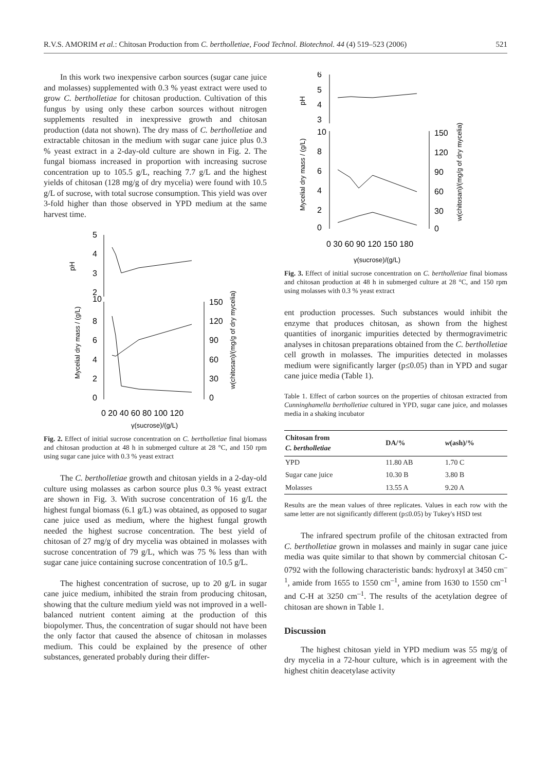R.V.S. AMORIM et al.: Chitosan Production from C. bertholletiae, Food Technol. Biotechnol. 44 (4) 519–523 (2006) 521
In this work two inexpensive carbon sources (sugar cane juice and molasses) supplemented with 0.3 % yeast extract were used to grow C. bertholletiae for chitosan production. Cultivation of this fungus by using only these carbon sources without nitrogen supplements resulted in inexpressive growth and chitosan production (data not shown). The dry mass of C. bertholletiae and extractable chitosan in the medium with sugar cane juice plus 0.3 % yeast extract in a 2-day-old culture are shown in Fig. 2. The fungal biomass increased in proportion with increasing sucrose concentration up to 105.5 g/L, reaching 7.7 g/L and the highest yields of chitosan (128 mg/g of dry mycelia) were found with 10.5 g/L of sucrose, with total sucrose consumption. This yield was over 3-fold higher than those observed in YPD medium at the same harvest time.
pH
5
4
3
2
10
8
6
4
2
0
150
120
90
60
30
0
Mycelial dry mass / (g/L)
w(chitosan)/(mg/g of dry mycelia)
0 20 40 60 80 100 120
γ(sucrose)/(g/L)
Fig. 2. Effect of initial sucrose concentration on C. bertholletiae final biomass and chitosan production at 48 h in submerged culture at 28 °C, and 150 rpm using sugar cane juice with 0.3 % yeast extract
The C. bertholletiae growth and chitosan yields in a 2-day-old culture using molasses as carbon source plus 0.3 % yeast extract are shown in Fig. 3. With sucrose concentration of 16 g/L the highest fungal biomass (6.1 g/L) was obtained, as opposed to sugar cane juice used as medium, where the highest fungal growth needed the highest sucrose concentration. The best yield of chitosan of 27 mg/g of dry mycelia was obtained in molasses with sucrose concentration of 79 g/L, which was 75 % less than with sugar cane juice containing sucrose concentration of 10.5 g/L.
The highest concentration of sucrose, up to 20 g/L in sugar cane juice medium, inhibited the strain from producing chitosan, showing that the culture medium yield was not improved in a well-balanced nutrient content aiming at the production of this biopolymer. Thus, the concentration of sugar should not have been the only factor that caused the absence of chitosan in molasses medium. This could be explained by the presence of other substances, generated probably during their differ-
6
5
4
3
10
pH
8
6
4
2
0
150
120
90
60
30
0
Mycelial dry mass / (g/L)
w(chitosan)/(mg/g of dry mycelia)
0 30 60 90 120 150 180
γ(sucrose)/(g/L)
Fig. 3. Effect of initial sucrose concentration on C. bertholletiae final biomass and chitosan production at 48 h in submerged culture at 28 °C, and 150 rpm using molasses with 0.3 % yeast extract
ent production processes. Such substances would inhibit the enzyme that produces chitosan, as shown from the highest quantities of inorganic impurities detected by thermogravimetric analyses in chitosan preparations obtained from the C. bertholletiae cell growth in molasses. The impurities detected in molasses medium were significantly larger (p≤0.05) than in YPD and sugar cane juice media (Table 1).
Table 1. Effect of carbon sources on the properties of chitosan extracted from Cunninghamella bertholletiae cultured in YPD, sugar cane juice, and molasses media in a shaking incubator
| Chitosan from C. bertholletiae | DA/% | w (ash)/% |
| --- | --- | --- |
| YPD | 11.80 AB | 1.70 C |
| Sugar cane juice | 10.30 B | 3.80 B |
| Molasses | 13.55 A | 9.20 A |
Results are the mean values of three replicates. Values in each row with the same letter are not significantly different (p≤0.05) by Tukey's HSD test
The infrared spectrum profile of the chitosan extracted from C. bertholletiae grown in molasses and mainly in sugar cane juice media was quite similar to that shown by commercial chitosan C-0792 with the following characteristic bands: hydroxyl at 3450 cm<sup>–1</sup>, amide from 1655 to 1550 cm<sup>–1</sup>, amine from 1630 to 1550 cm<sup>–1</sup> and C-H at 3250 cm<sup>–1</sup>. The results of the acetylation degree of chitosan are shown in Table 1.
Discussion
The highest chitosan yield in YPD medium was 55 mg/g of dry mycelia in a 72-hour culture, which is in agreement with the highest chitin deacetylase activity